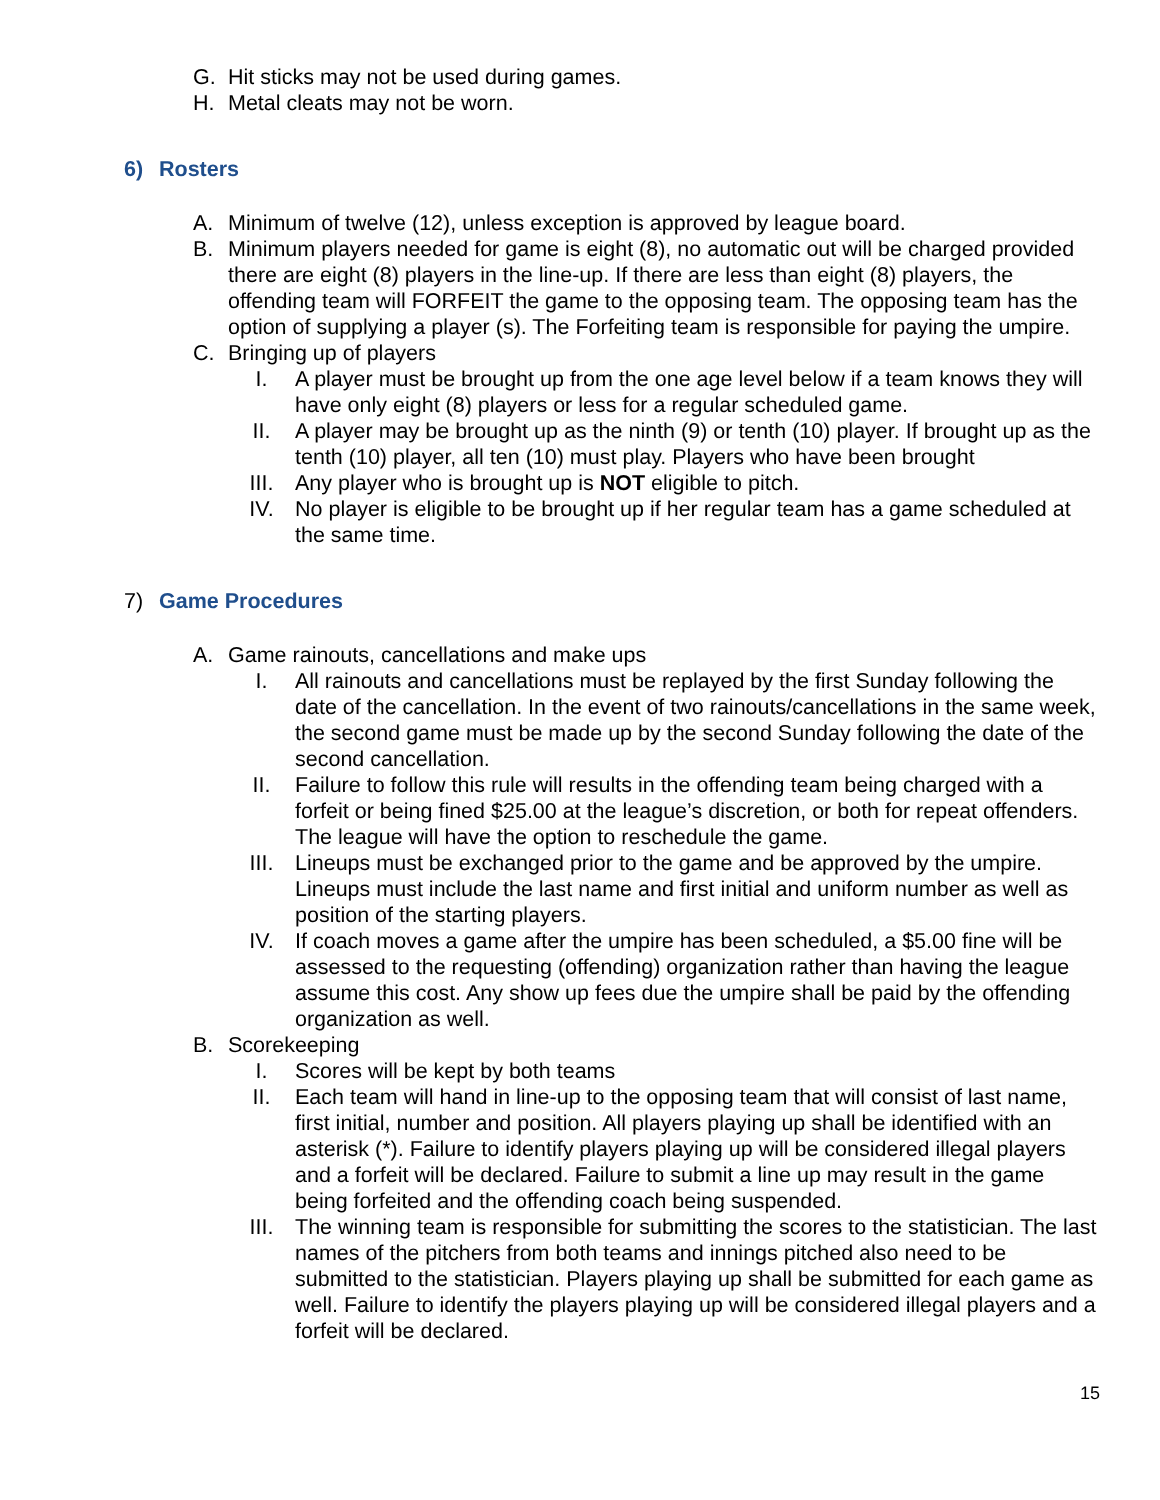G. Hit sticks may not be used during games.
H. Metal cleats may not be worn.
6) Rosters
A. Minimum of twelve (12), unless exception is approved by league board.
B. Minimum players needed for game is eight (8), no automatic out will be charged provided there are eight (8) players in the line-up. If there are less than eight (8) players, the offending team will FORFEIT the game to the opposing team. The opposing team has the option of supplying a player (s). The Forfeiting team is responsible for paying the umpire.
C. Bringing up of players
I. A player must be brought up from the one age level below if a team knows they will have only eight (8) players or less for a regular scheduled game.
II. A player may be brought up as the ninth (9) or tenth (10) player. If brought up as the tenth (10) player, all ten (10) must play. Players who have been brought
III. Any player who is brought up is NOT eligible to pitch.
IV. No player is eligible to be brought up if her regular team has a game scheduled at the same time.
7) Game Procedures
A. Game rainouts, cancellations and make ups
I. All rainouts and cancellations must be replayed by the first Sunday following the date of the cancellation. In the event of two rainouts/cancellations in the same week, the second game must be made up by the second Sunday following the date of the second cancellation.
II. Failure to follow this rule will results in the offending team being charged with a forfeit or being fined $25.00 at the league’s discretion, or both for repeat offenders. The league will have the option to reschedule the game.
III. Lineups must be exchanged prior to the game and be approved by the umpire. Lineups must include the last name and first initial and uniform number as well as position of the starting players.
IV. If coach moves a game after the umpire has been scheduled, a $5.00 fine will be assessed to the requesting (offending) organization rather than having the league assume this cost. Any show up fees due the umpire shall be paid by the offending organization as well.
B. Scorekeeping
I. Scores will be kept by both teams
II. Each team will hand in line-up to the opposing team that will consist of last name, first initial, number and position. All players playing up shall be identified with an asterisk (*). Failure to identify players playing up will be considered illegal players and a forfeit will be declared. Failure to submit a line up may result in the game being forfeited and the offending coach being suspended.
III. The winning team is responsible for submitting the scores to the statistician. The last names of the pitchers from both teams and innings pitched also need to be submitted to the statistician. Players playing up shall be submitted for each game as well. Failure to identify the players playing up will be considered illegal players and a forfeit will be declared.
15